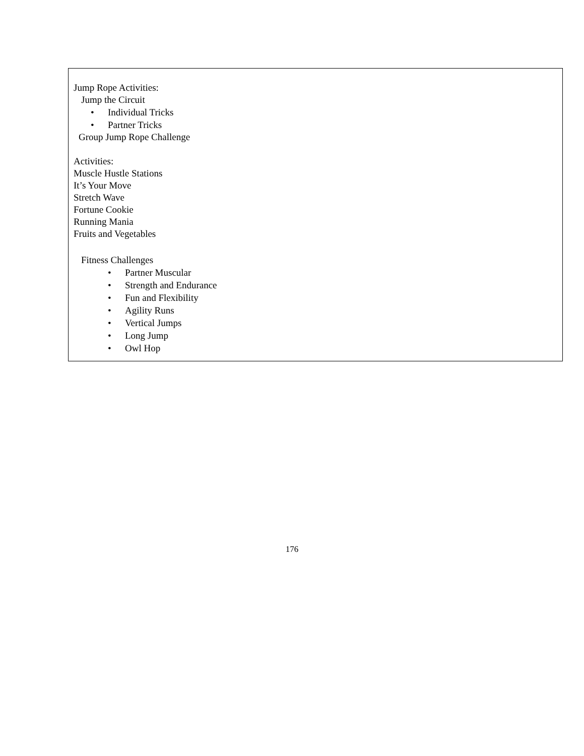Jump Rope Activities:
Jump the Circuit
• Individual Tricks
• Partner Tricks
Group Jump Rope Challenge
Activities:
Muscle Hustle Stations
It’s Your Move
Stretch Wave
Fortune Cookie
Running Mania
Fruits and Vegetables
Fitness Challenges
• Partner Muscular
• Strength and Endurance
• Fun and Flexibility
• Agility Runs
• Vertical Jumps
• Long Jump
• Owl Hop
176